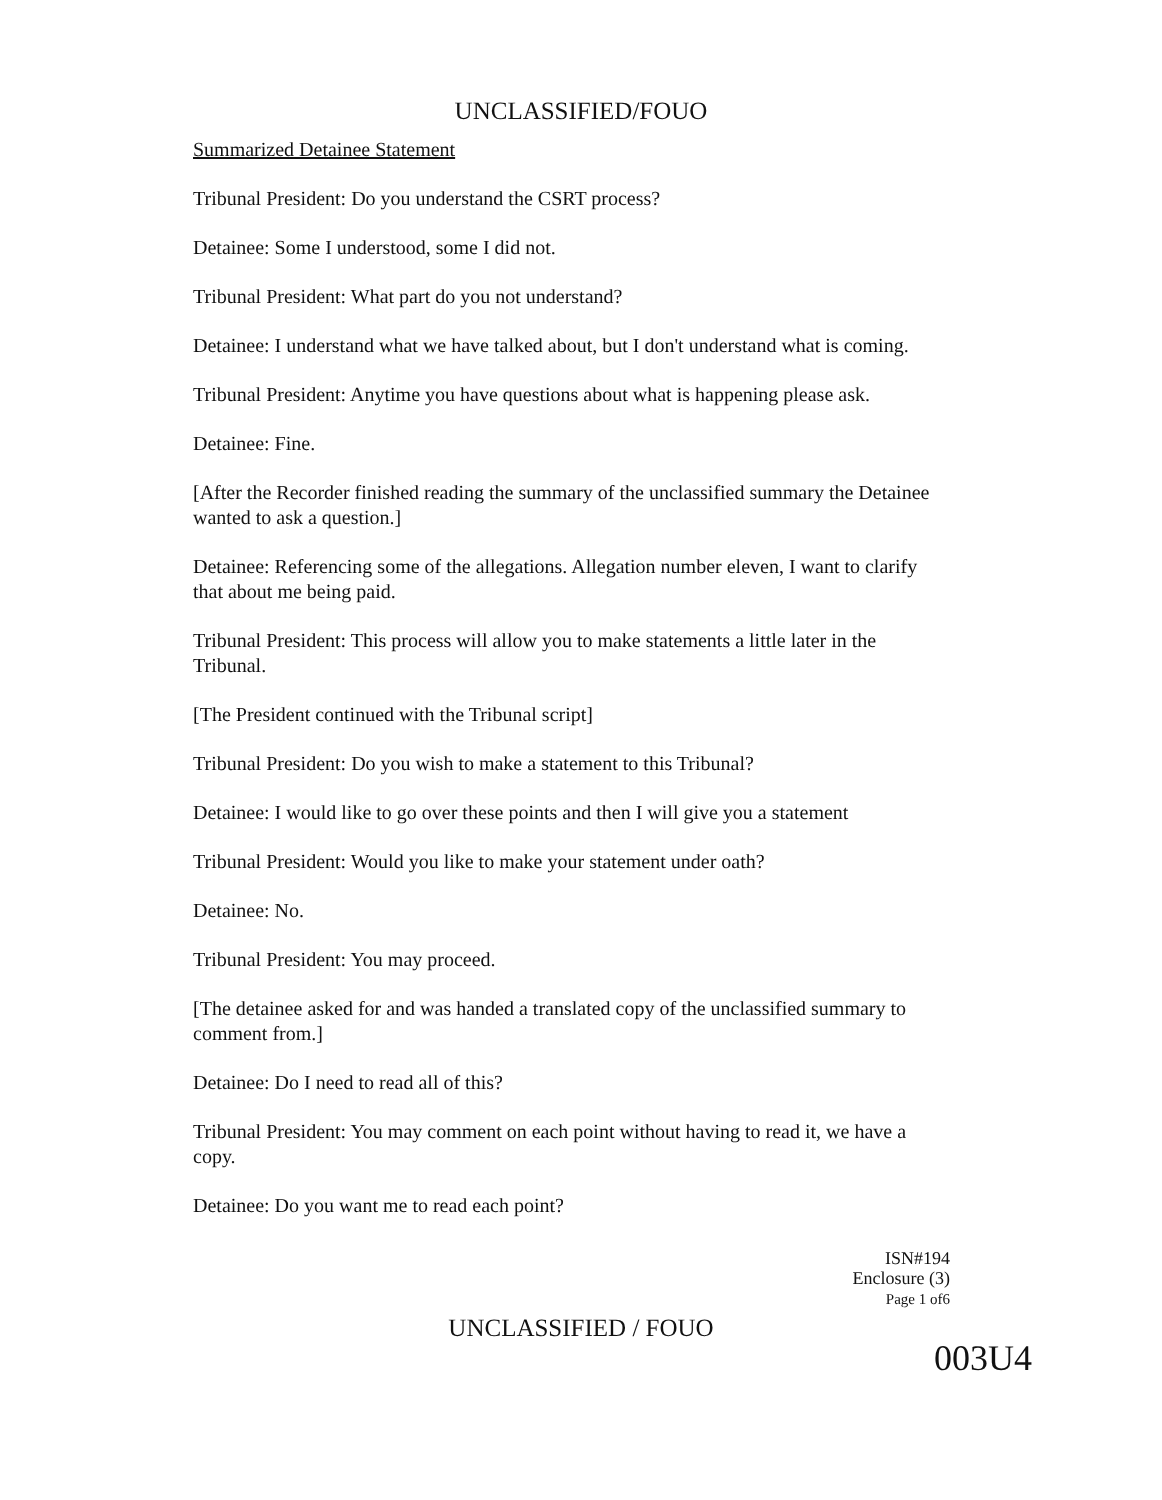UNCLASSIFIED/FOUO
Summarized Detainee Statement
Tribunal President: Do you understand the CSRT process?
Detainee: Some I understood, some I did not.
Tribunal President: What part do you not understand?
Detainee: I understand what we have talked about, but I don't understand what is coming.
Tribunal President: Anytime you have questions about what is happening please ask.
Detainee: Fine.
[After the Recorder finished reading the summary of the unclassified summary the Detainee wanted to ask a question.]
Detainee: Referencing some of the allegations. Allegation number eleven, I want to clarify that about me being paid.
Tribunal President: This process will allow you to make statements a little later in the Tribunal.
[The President continued with the Tribunal script]
Tribunal President: Do you wish to make a statement to this Tribunal?
Detainee: I would like to go over these points and then I will give you a statement
Tribunal President: Would you like to make your statement under oath?
Detainee: No.
Tribunal President: You may proceed.
[The detainee asked for and was handed a translated copy of the unclassified summary to comment from.]
Detainee: Do I need to read all of this?
Tribunal President: You may comment on each point without having to read it, we have a copy.
Detainee: Do you want me to read each point?
ISN#194
Enclosure (3)
Page 1 of6
UNCLASSIFIED / FOUO
003U4